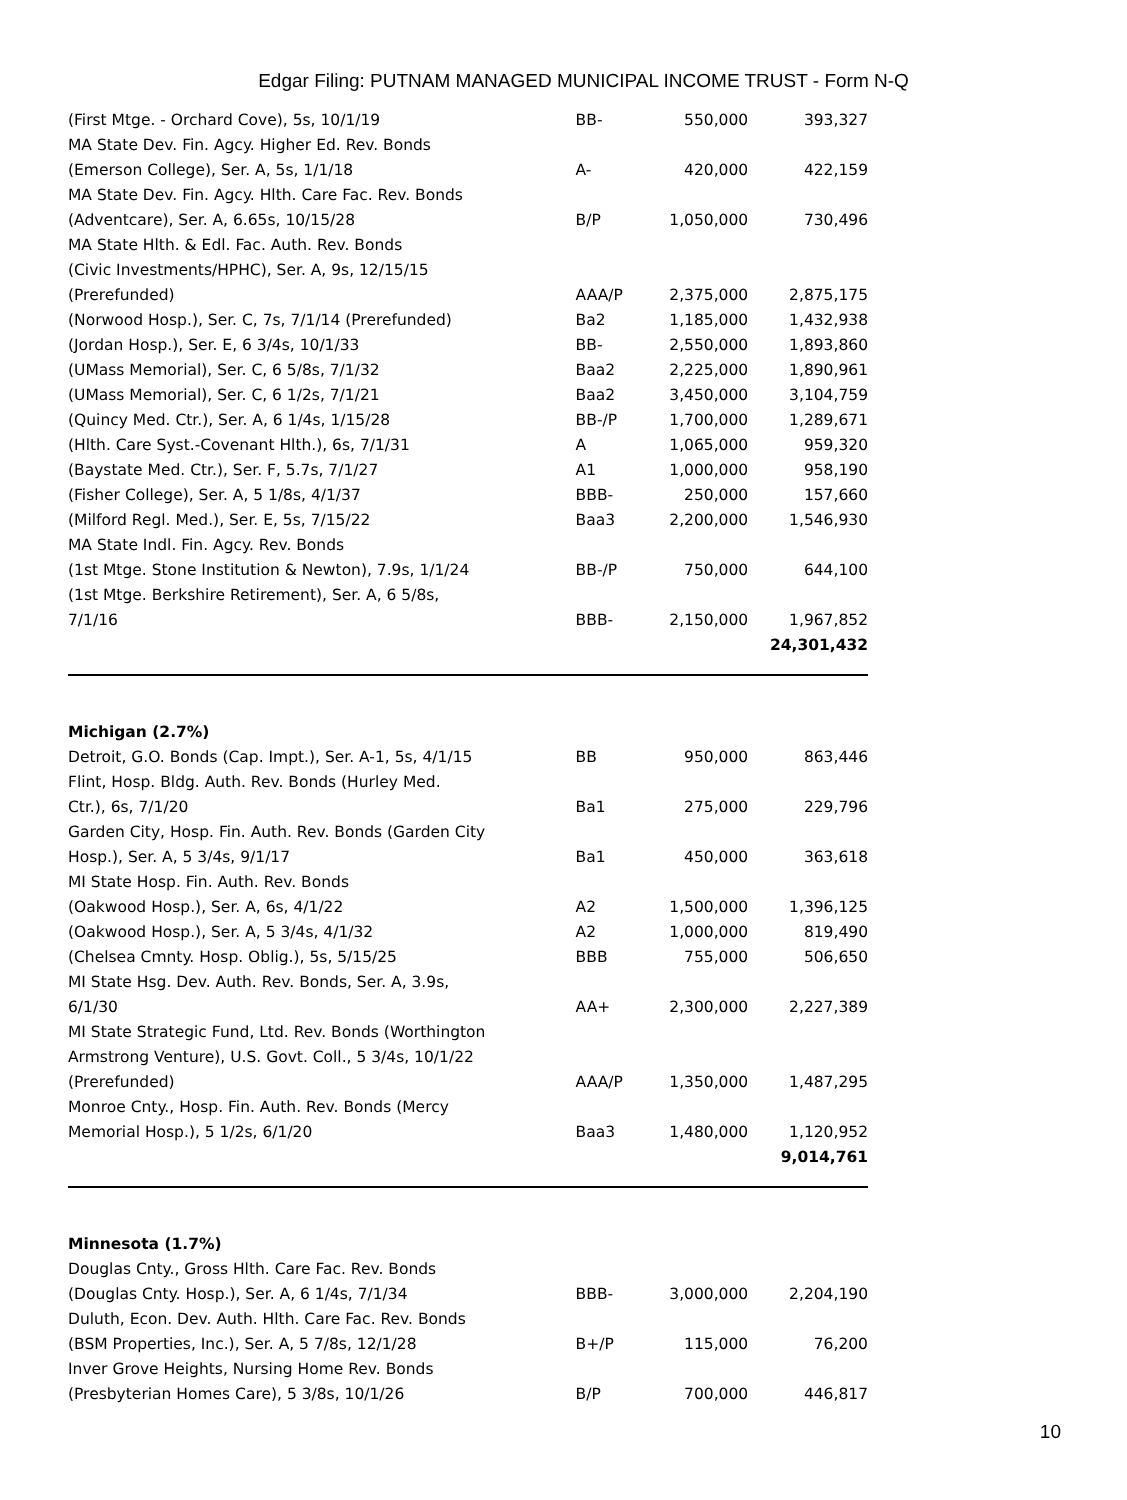Edgar Filing: PUTNAM MANAGED MUNICIPAL INCOME TRUST - Form N-Q
| (First Mtge. - Orchard Cove), 5s, 10/1/19 | BB- | 550,000 | 393,327 |
| MA State Dev. Fin. Agcy. Higher Ed. Rev. Bonds | | | |
| (Emerson College), Ser. A, 5s, 1/1/18 | A- | 420,000 | 422,159 |
| MA State Dev. Fin. Agcy. Hlth. Care Fac. Rev. Bonds | | | |
| (Adventcare), Ser. A, 6.65s, 10/15/28 | B/P | 1,050,000 | 730,496 |
| MA State Hlth. & Edl. Fac. Auth. Rev. Bonds | | | |
| (Civic Investments/HPHC), Ser. A, 9s, 12/15/15 | | | |
| (Prerefunded) | AAA/P | 2,375,000 | 2,875,175 |
| (Norwood Hosp.), Ser. C, 7s, 7/1/14 (Prerefunded) | Ba2 | 1,185,000 | 1,432,938 |
| (Jordan Hosp.), Ser. E, 6 3/4s, 10/1/33 | BB- | 2,550,000 | 1,893,860 |
| (UMass Memorial), Ser. C, 6 5/8s, 7/1/32 | Baa2 | 2,225,000 | 1,890,961 |
| (UMass Memorial), Ser. C, 6 1/2s, 7/1/21 | Baa2 | 3,450,000 | 3,104,759 |
| (Quincy Med. Ctr.), Ser. A, 6 1/4s, 1/15/28 | BB-/P | 1,700,000 | 1,289,671 |
| (Hlth. Care Syst.-Covenant Hlth.), 6s, 7/1/31 | A | 1,065,000 | 959,320 |
| (Baystate Med. Ctr.), Ser. F, 5.7s, 7/1/27 | A1 | 1,000,000 | 958,190 |
| (Fisher College), Ser. A, 5 1/8s, 4/1/37 | BBB- | 250,000 | 157,660 |
| (Milford Regl. Med.), Ser. E, 5s, 7/15/22 | Baa3 | 2,200,000 | 1,546,930 |
| MA State Indl. Fin. Agcy. Rev. Bonds | | | |
| (1st Mtge. Stone Institution & Newton), 7.9s, 1/1/24 | BB-/P | 750,000 | 644,100 |
| (1st Mtge. Berkshire Retirement), Ser. A, 6 5/8s, | | | |
| 7/1/16 | BBB- | 2,150,000 | 1,967,852 |
| | | | 24,301,432 |
| Michigan (2.7%) | | | |
| Detroit, G.O. Bonds (Cap. Impt.), Ser. A-1, 5s, 4/1/15 | BB | 950,000 | 863,446 |
| Flint, Hosp. Bldg. Auth. Rev. Bonds (Hurley Med. | | | |
| Ctr.), 6s, 7/1/20 | Ba1 | 275,000 | 229,796 |
| Garden City, Hosp. Fin. Auth. Rev. Bonds (Garden City | | | |
| Hosp.), Ser. A, 5 3/4s, 9/1/17 | Ba1 | 450,000 | 363,618 |
| MI State Hosp. Fin. Auth. Rev. Bonds | | | |
| (Oakwood Hosp.), Ser. A, 6s, 4/1/22 | A2 | 1,500,000 | 1,396,125 |
| (Oakwood Hosp.), Ser. A, 5 3/4s, 4/1/32 | A2 | 1,000,000 | 819,490 |
| (Chelsea Cmnty. Hosp. Oblig.), 5s, 5/15/25 | BBB | 755,000 | 506,650 |
| MI State Hsg. Dev. Auth. Rev. Bonds, Ser. A, 3.9s, | | | |
| 6/1/30 | AA+ | 2,300,000 | 2,227,389 |
| MI State Strategic Fund, Ltd. Rev. Bonds (Worthington | | | |
| Armstrong Venture), U.S. Govt. Coll., 5 3/4s, 10/1/22 | | | |
| (Prerefunded) | AAA/P | 1,350,000 | 1,487,295 |
| Monroe Cnty., Hosp. Fin. Auth. Rev. Bonds (Mercy | | | |
| Memorial Hosp.), 5 1/2s, 6/1/20 | Baa3 | 1,480,000 | 1,120,952 |
| | | | 9,014,761 |
| Minnesota (1.7%) | | | |
| Douglas Cnty., Gross Hlth. Care Fac. Rev. Bonds | | | |
| (Douglas Cnty. Hosp.), Ser. A, 6 1/4s, 7/1/34 | BBB- | 3,000,000 | 2,204,190 |
| Duluth, Econ. Dev. Auth. Hlth. Care Fac. Rev. Bonds | | | |
| (BSM Properties, Inc.), Ser. A, 5 7/8s, 12/1/28 | B+/P | 115,000 | 76,200 |
| Inver Grove Heights, Nursing Home Rev. Bonds | | | |
| (Presbyterian Homes Care), 5 3/8s, 10/1/26 | B/P | 700,000 | 446,817 |
10